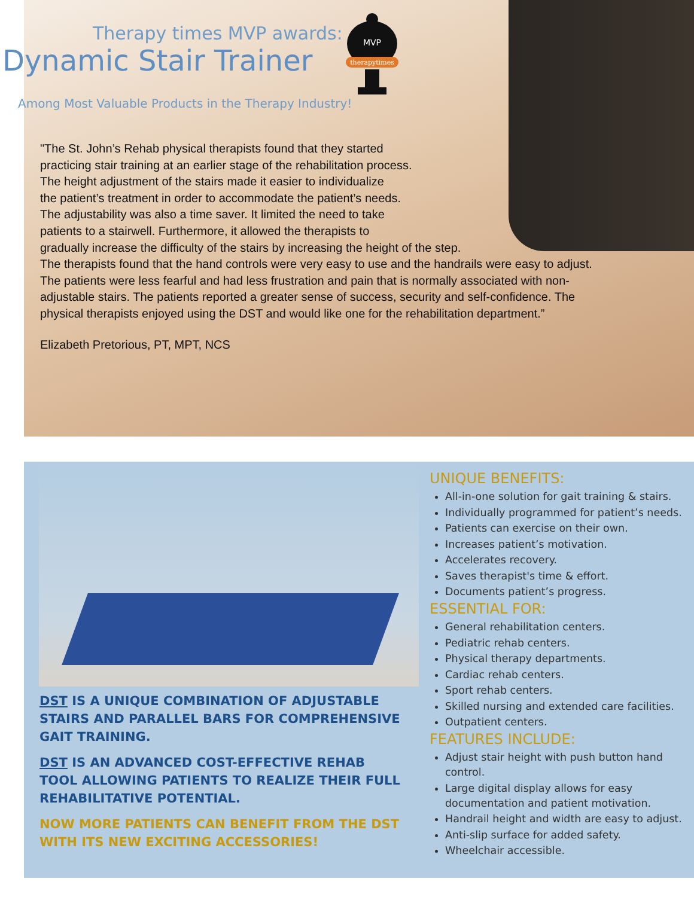Therapy times MVP awards:
Dynamic Stair Trainer
Among Most Valuable Products in the Therapy Industry!
MVP
therapytimes
"The St. John’s Rehab physical therapists found that they started
practicing stair training at an earlier stage of the rehabilitation process.
The height adjustment of the stairs made it easier to individualize
the patient’s treatment in order to accommodate the patient’s needs.
The adjustability was also a time saver. It limited the need to take
patients to a stairwell. Furthermore, it allowed the therapists to
gradually increase the difficulty of the stairs by increasing the height of the step.
The therapists found that the hand controls were very easy to use and the handrails were easy to adjust. The patients were less fearful and had less frustration and pain that is normally associated with non-adjustable stairs. The patients reported a greater sense of success, security and self-confidence. The physical therapists enjoyed using the DST and would like one for the rehabilitation department.”
Elizabeth Pretorious, PT, MPT, NCS
DST IS A UNIQUE COMBINATION OF ADJUSTABLE STAIRS AND PARALLEL BARS FOR COMPREHENSIVE GAIT TRAINING.
DST IS AN ADVANCED COST-EFFECTIVE REHAB TOOL ALLOWING PATIENTS TO REALIZE THEIR FULL REHABILITATIVE POTENTIAL.
NOW MORE PATIENTS CAN BENEFIT FROM THE DST WITH ITS NEW EXCITING ACCESSORIES!
UNIQUE BENEFITS:
All-in-one solution for gait training & stairs.
Individually programmed for patient’s needs.
Patients can exercise on their own.
Increases patient’s motivation.
Accelerates recovery.
Saves therapist's time & effort.
Documents patient’s progress.
ESSENTIAL FOR:
General rehabilitation centers.
Pediatric rehab centers.
Physical therapy departments.
Cardiac rehab centers.
Sport rehab centers.
Skilled nursing and extended care facilities.
Outpatient centers.
FEATURES INCLUDE:
Adjust stair height with push button hand control.
Large digital display allows for easy documentation and patient motivation.
Handrail height and width are easy to adjust.
Anti-slip surface for added safety.
Wheelchair accessible.